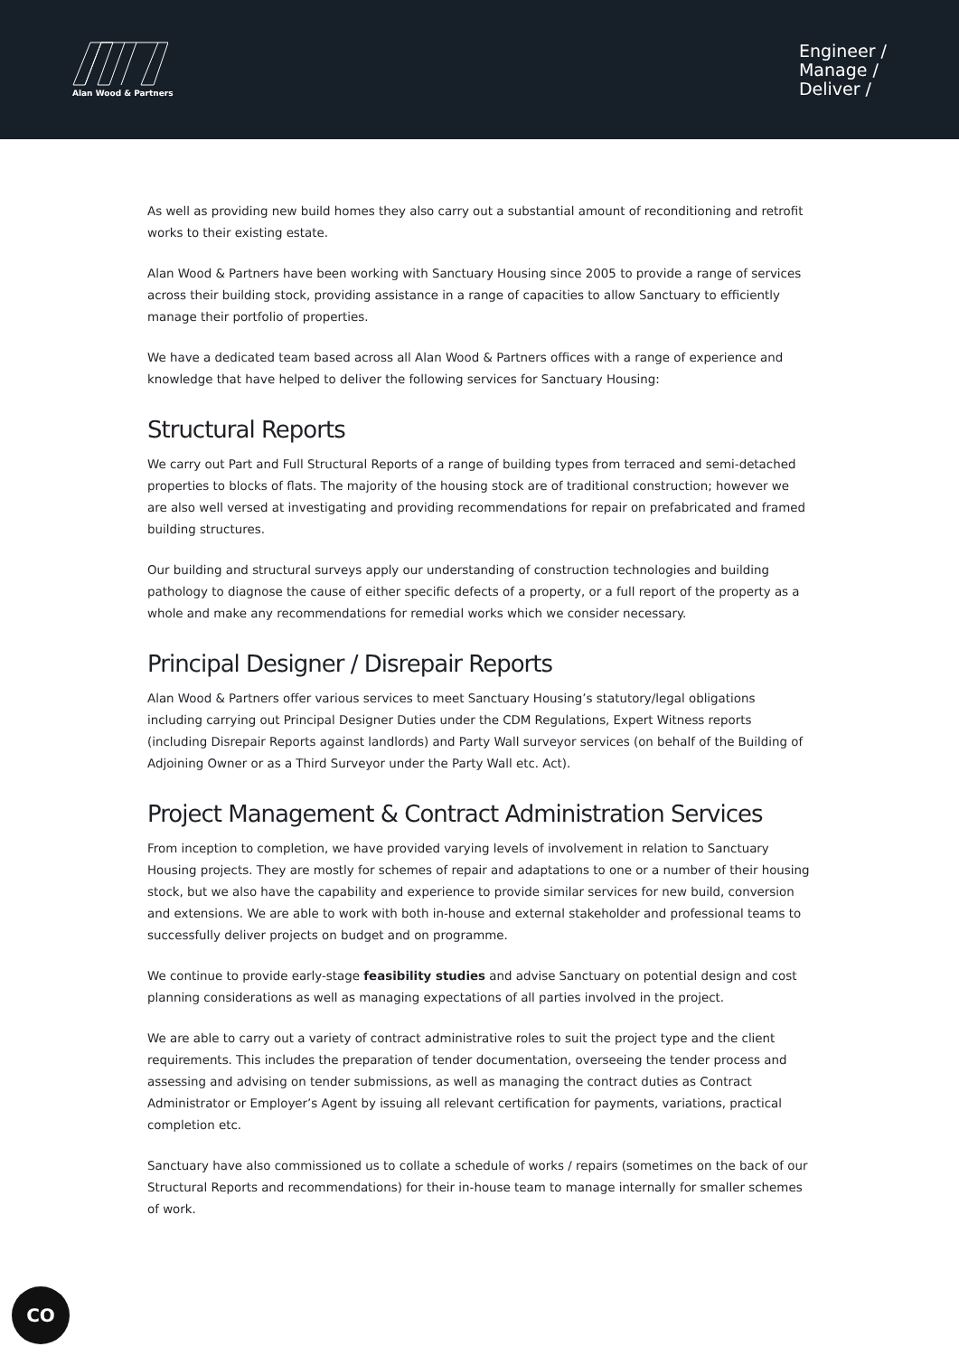Alan Wood & Partners
Engineer /
Manage /
Deliver /
As well as providing new build homes they also carry out a substantial amount of reconditioning and retrofit works to their existing estate.
Alan Wood & Partners have been working with Sanctuary Housing since 2005 to provide a range of services across their building stock, providing assistance in a range of capacities to allow Sanctuary to efficiently manage their portfolio of properties.
We have a dedicated team based across all Alan Wood & Partners offices with a range of experience and knowledge that have helped to deliver the following services for Sanctuary Housing:
Structural Reports
We carry out Part and Full Structural Reports of a range of building types from terraced and semi-detached properties to blocks of flats. The majority of the housing stock are of traditional construction; however we are also well versed at investigating and providing recommendations for repair on prefabricated and framed building structures.
Our building and structural surveys apply our understanding of construction technologies and building pathology to diagnose the cause of either specific defects of a property, or a full report of the property as a whole and make any recommendations for remedial works which we consider necessary.
Principal Designer / Disrepair Reports
Alan Wood & Partners offer various services to meet Sanctuary Housing’s statutory/legal obligations including carrying out Principal Designer Duties under the CDM Regulations, Expert Witness reports (including Disrepair Reports against landlords) and Party Wall surveyor services (on behalf of the Building of Adjoining Owner or as a Third Surveyor under the Party Wall etc. Act).
Project Management & Contract Administration Services
From inception to completion, we have provided varying levels of involvement in relation to Sanctuary Housing projects. They are mostly for schemes of repair and adaptations to one or a number of their housing stock, but we also have the capability and experience to provide similar services for new build, conversion and extensions. We are able to work with both in-house and external stakeholder and professional teams to successfully deliver projects on budget and on programme.
We continue to provide early-stage feasibility studies and advise Sanctuary on potential design and cost planning considerations as well as managing expectations of all parties involved in the project.
We are able to carry out a variety of contract administrative roles to suit the project type and the client requirements. This includes the preparation of tender documentation, overseeing the tender process and assessing and advising on tender submissions, as well as managing the contract duties as Contract Administrator or Employer’s Agent by issuing all relevant certification for payments, variations, practical completion etc.
Sanctuary have also commissioned us to collate a schedule of works / repairs (sometimes on the back of our Structural Reports and recommendations) for their in-house team to manage internally for smaller schemes of work.
CO